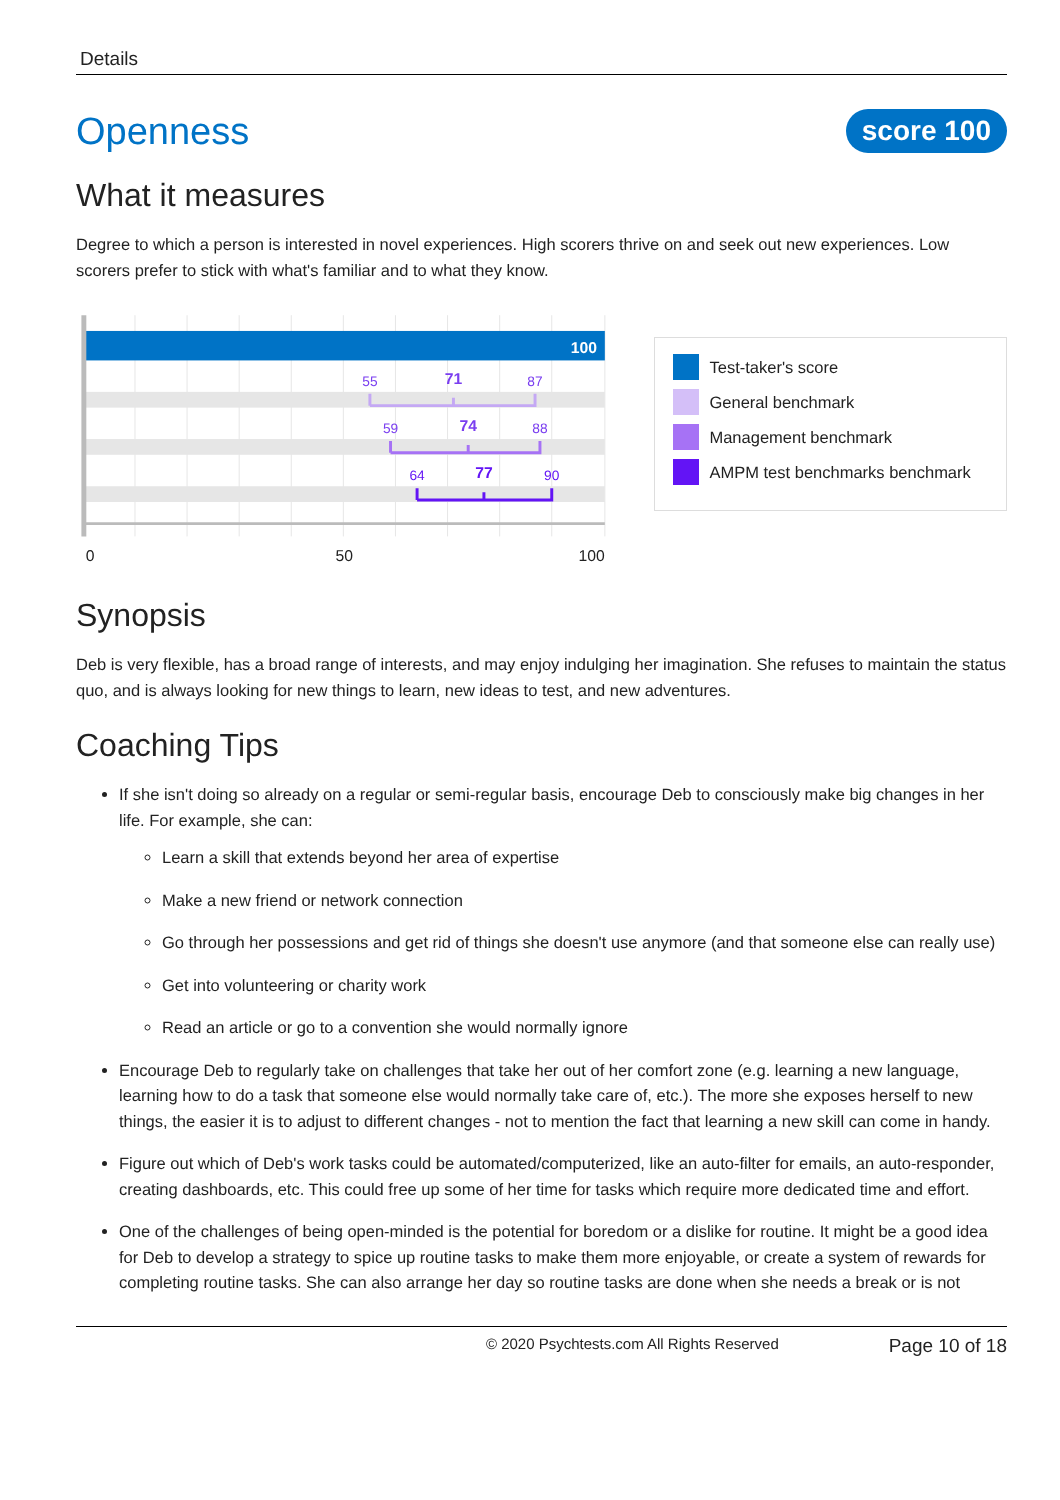Details
Openness
score 100
What it measures
Degree to which a person is interested in novel experiences. High scorers thrive on and seek out new experiences. Low scorers prefer to stick with what's familiar and to what they know.
100
55
71
87
59
74
88
64
77
90
0
50
100
Test-taker's score
General benchmark
Management benchmark
AMPM test benchmarks benchmark
Synopsis
Deb is very flexible, has a broad range of interests, and may enjoy indulging her imagination. She refuses to maintain the status quo, and is always looking for new things to learn, new ideas to test, and new adventures.
Coaching Tips
If she isn't doing so already on a regular or semi-regular basis, encourage Deb to consciously make big changes in her life. For example, she can:
Learn a skill that extends beyond her area of expertise
Make a new friend or network connection
Go through her possessions and get rid of things she doesn't use anymore (and that someone else can really use)
Get into volunteering or charity work
Read an article or go to a convention she would normally ignore
Encourage Deb to regularly take on challenges that take her out of her comfort zone (e.g. learning a new language, learning how to do a task that someone else would normally take care of, etc.). The more she exposes herself to new things, the easier it is to adjust to different changes - not to mention the fact that learning a new skill can come in handy.
Figure out which of Deb's work tasks could be automated/computerized, like an auto-filter for emails, an auto-responder, creating dashboards, etc. This could free up some of her time for tasks which require more dedicated time and effort.
One of the challenges of being open-minded is the potential for boredom or a dislike for routine. It might be a good idea for Deb to develop a strategy to spice up routine tasks to make them more enjoyable, or create a system of rewards for completing routine tasks. She can also arrange her day so routine tasks are done when she needs a break or is not
© 2020 Psychtests.com All Rights Reserved Page 10 of 18